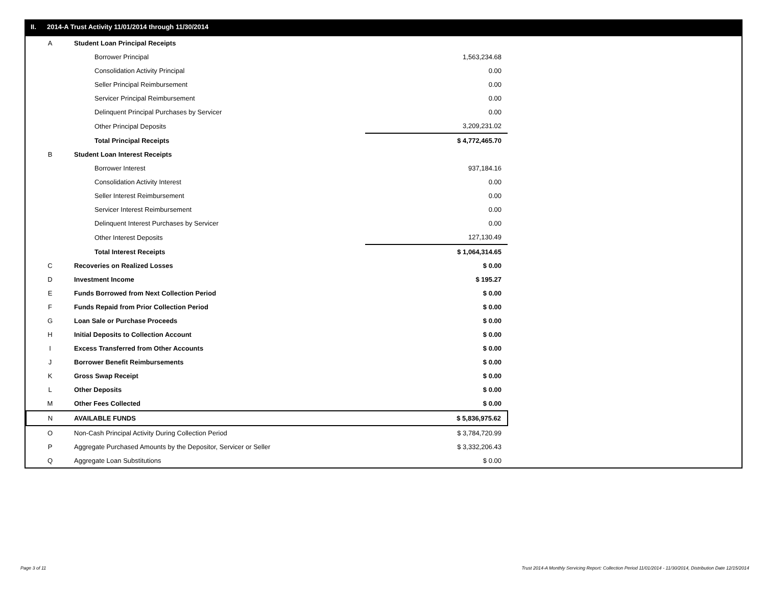II. 2014-A Trust Activity 11/01/2014 through 11/30/2014
| A | Student Loan Principal Receipts | | |
| | Borrower Principal | 1,563,234.68 | |
| | Consolidation Activity Principal | 0.00 | |
| | Seller Principal Reimbursement | 0.00 | |
| | Servicer Principal Reimbursement | 0.00 | |
| | Delinquent Principal Purchases by Servicer | 0.00 | |
| | Other Principal Deposits | 3,209,231.02 | |
| | Total Principal Receipts | $ 4,772,465.70 | |
| B | Student Loan Interest Receipts | | |
| | Borrower Interest | 937,184.16 | |
| | Consolidation Activity Interest | 0.00 | |
| | Seller Interest Reimbursement | 0.00 | |
| | Servicer Interest Reimbursement | 0.00 | |
| | Delinquent Interest Purchases by Servicer | 0.00 | |
| | Other Interest Deposits | 127,130.49 | |
| | Total Interest Receipts | $ 1,064,314.65 | |
| C | Recoveries on Realized Losses | $ 0.00 | |
| D | Investment Income | $ 195.27 | |
| E | Funds Borrowed from Next Collection Period | $ 0.00 | |
| F | Funds Repaid from Prior Collection Period | $ 0.00 | |
| G | Loan Sale or Purchase Proceeds | $ 0.00 | |
| H | Initial Deposits to Collection Account | $ 0.00 | |
| I | Excess Transferred from Other Accounts | $ 0.00 | |
| J | Borrower Benefit Reimbursements | $ 0.00 | |
| K | Gross Swap Receipt | $ 0.00 | |
| L | Other Deposits | $ 0.00 | |
| M | Other Fees Collected | $ 0.00 | |
| N | AVAILABLE FUNDS | $ 5,836,975.62 | |
| O | Non-Cash Principal Activity During Collection Period | $ 3,784,720.99 | |
| P | Aggregate Purchased Amounts by the Depositor, Servicer or Seller | $ 3,332,206.43 | |
| Q | Aggregate Loan Substitutions | $ 0.00 | |
Page 3 of 11
Trust 2014-A Monthly Servicing Report: Collection Period 11/01/2014 - 11/30/2014, Distribution Date 12/15/2014